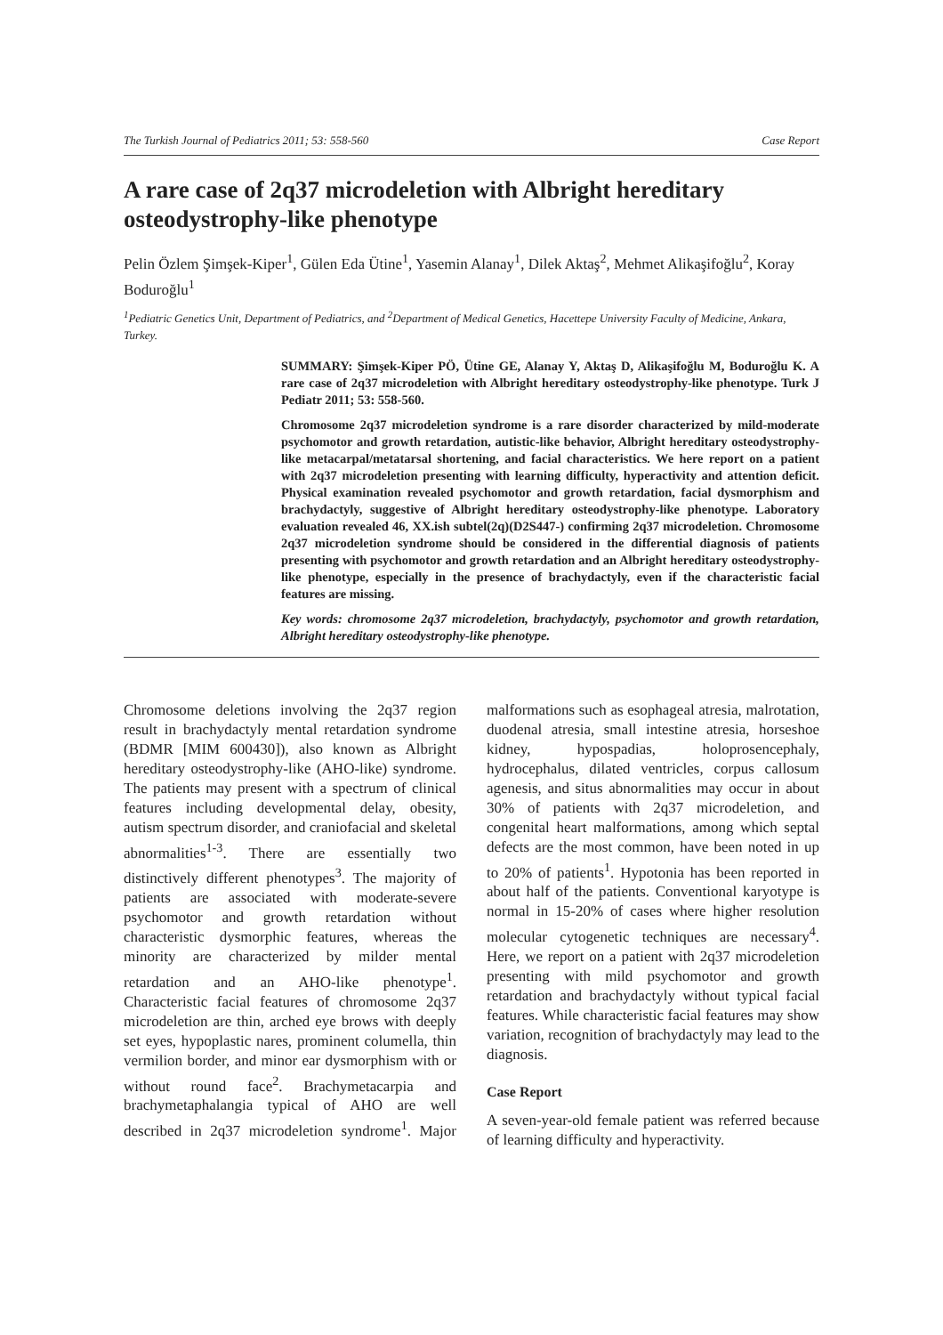The Turkish Journal of Pediatrics 2011; 53: 558-560 Case Report
A rare case of 2q37 microdeletion with Albright hereditary osteodystrophy-like phenotype
Pelin Özlem Şimşek-Kiper<sup>1</sup>, Gülen Eda Ütine<sup>1</sup>, Yasemin Alanay<sup>1</sup>, Dilek Aktaş<sup>2</sup>, Mehmet Alikaşifoğlu<sup>2</sup>, Koray Boduroğlu<sup>1</sup>
<sup>1</sup> Pediatric Genetics Unit, Department of Pediatrics, and <sup>2</sup>Department of Medical Genetics, Hacettepe University Faculty of Medicine, Ankara, Turkey.
SUMMARY: Şimşek-Kiper PÖ, Ütine GE, Alanay Y, Aktaş D, Alikaşifoğlu M, Boduroğlu K. A rare case of 2q37 microdeletion with Albright hereditary osteodystrophy-like phenotype. Turk J Pediatr 2011; 53: 558-560.
Chromosome 2q37 microdeletion syndrome is a rare disorder characterized by mild-moderate psychomotor and growth retardation, autistic-like behavior, Albright hereditary osteodystrophy-like metacarpal/metatarsal shortening, and facial characteristics. We here report on a patient with 2q37 microdeletion presenting with learning difficulty, hyperactivity and attention deficit. Physical examination revealed psychomotor and growth retardation, facial dysmorphism and brachydactyly, suggestive of Albright hereditary osteodystrophy-like phenotype. Laboratory evaluation revealed 46, XX.ish subtel(2q)(D2S447-) confirming 2q37 microdeletion. Chromosome 2q37 microdeletion syndrome should be considered in the differential diagnosis of patients presenting with psychomotor and growth retardation and an Albright hereditary osteodystrophy-like phenotype, especially in the presence of brachydactyly, even if the characteristic facial features are missing.
Key words: chromosome 2q37 microdeletion, brachydactyly, psychomotor and growth retardation, Albright hereditary osteodystrophy-like phenotype.
Chromosome deletions involving the 2q37 region result in brachydactyly mental retardation syndrome (BDMR [MIM 600430]), also known as Albright hereditary osteodystrophy-like (AHO-like) syndrome. The patients may present with a spectrum of clinical features including developmental delay, obesity, autism spectrum disorder, and craniofacial and skeletal abnormalities<sup>1-3</sup>. There are essentially two distinctively different phenotypes<sup>3</sup>. The majority of patients are associated with moderate-severe psychomotor and growth retardation without characteristic dysmorphic features, whereas the minority are characterized by milder mental retardation and an AHO-like phenotype<sup>1</sup>. Characteristic facial features of chromosome 2q37 microdeletion are thin, arched eye brows with deeply set eyes, hypoplastic nares, prominent columella, thin vermilion border, and minor ear dysmorphism with or without round face<sup>2</sup>. Brachymetacarpia and brachymetaphalangia typical of AHO are well described in 2q37 microdeletion syndrome<sup>1</sup>. Major malformations such as esophageal atresia, malrotation, duodenal atresia, small intestine atresia, horseshoe kidney, hypospadias, holoprosencephaly, hydrocephalus, dilated ventricles, corpus callosum agenesis, and situs abnormalities may occur in about 30% of patients with 2q37 microdeletion, and congenital heart malformations, among which septal defects are the most common, have been noted in up to 20% of patients<sup>1</sup>. Hypotonia has been reported in about half of the patients. Conventional karyotype is normal in 15-20% of cases where higher resolution molecular cytogenetic techniques are necessary<sup>4</sup>. Here, we report on a patient with 2q37 microdeletion presenting with mild psychomotor and growth retardation and brachydactyly without typical facial features. While characteristic facial features may show variation, recognition of brachydactyly may lead to the diagnosis.
Case Report
A seven-year-old female patient was referred because of learning difficulty and hyperactivity.